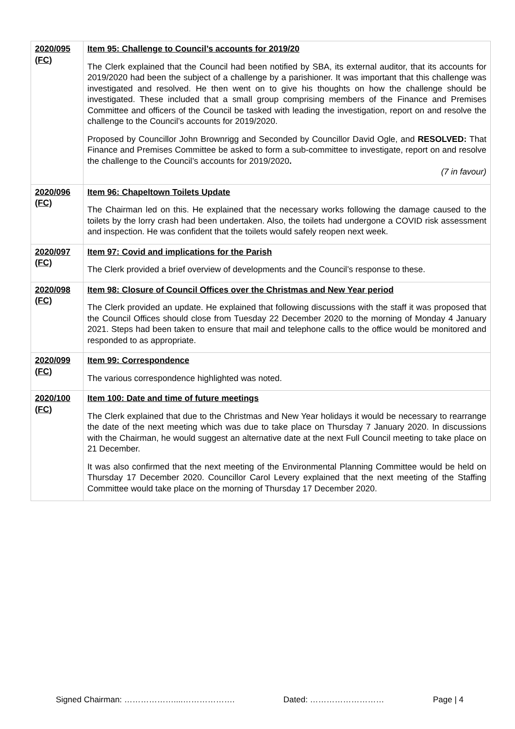| 2020/095 (FC) | Item 95: Challenge to Council’s accounts for 2019/20 The Clerk explained that the Council had been notified by SBA, its external auditor, that its accounts for 2019/2020 had been the subject of a challenge by a parishioner. It was important that this challenge was investigated and resolved. He then went on to give his thoughts on how the challenge should be investigated. These included that a small group comprising members of the Finance and Premises Committee and officers of the Council be tasked with leading the investigation, report on and resolve the challenge to the Council’s accounts for 2019/2020. Proposed by Councillor John Brownrigg and Seconded by Councillor David Ogle, and RESOLVED: That Finance and Premises Committee be asked to form a sub-committee to investigate, report on and resolve the challenge to the Council’s accounts for 2019/2020 . (7 in favour) |
| 2020/096 (FC) | Item 96: Chapeltown Toilets Update The Chairman led on this. He explained that the necessary works following the damage caused to the toilets by the lorry crash had been undertaken. Also, the toilets had undergone a COVID risk assessment and inspection. He was confident that the toilets would safely reopen next week. |
| 2020/097 (FC) | Item 97: Covid and implications for the Parish The Clerk provided a brief overview of developments and the Council’s response to these. |
| 2020/098 (FC) | Item 98: Closure of Council Offices over the Christmas and New Year period The Clerk provided an update. He explained that following discussions with the staff it was proposed that the Council Offices should close from Tuesday 22 December 2020 to the morning of Monday 4 January 2021. Steps had been taken to ensure that mail and telephone calls to the office would be monitored and responded to as appropriate. |
| 2020/099 (FC) | Item 99: Correspondence The various correspondence highlighted was noted. |
| 2020/100 (FC) | Item 100: Date and time of future meetings The Clerk explained that due to the Christmas and New Year holidays it would be necessary to rearrange the date of the next meeting which was due to take place on Thursday 7 January 2020. In discussions with the Chairman, he would suggest an alternative date at the next Full Council meeting to take place on 21 December. It was also confirmed that the next meeting of the Environmental Planning Committee would be held on Thursday 17 December 2020. Councillor Carol Levery explained that the next meeting of the Staffing Committee would take place on the morning of Thursday 17 December 2020. |
Signed Chairman: ………………....………………. Dated: ……………………… Page | 4